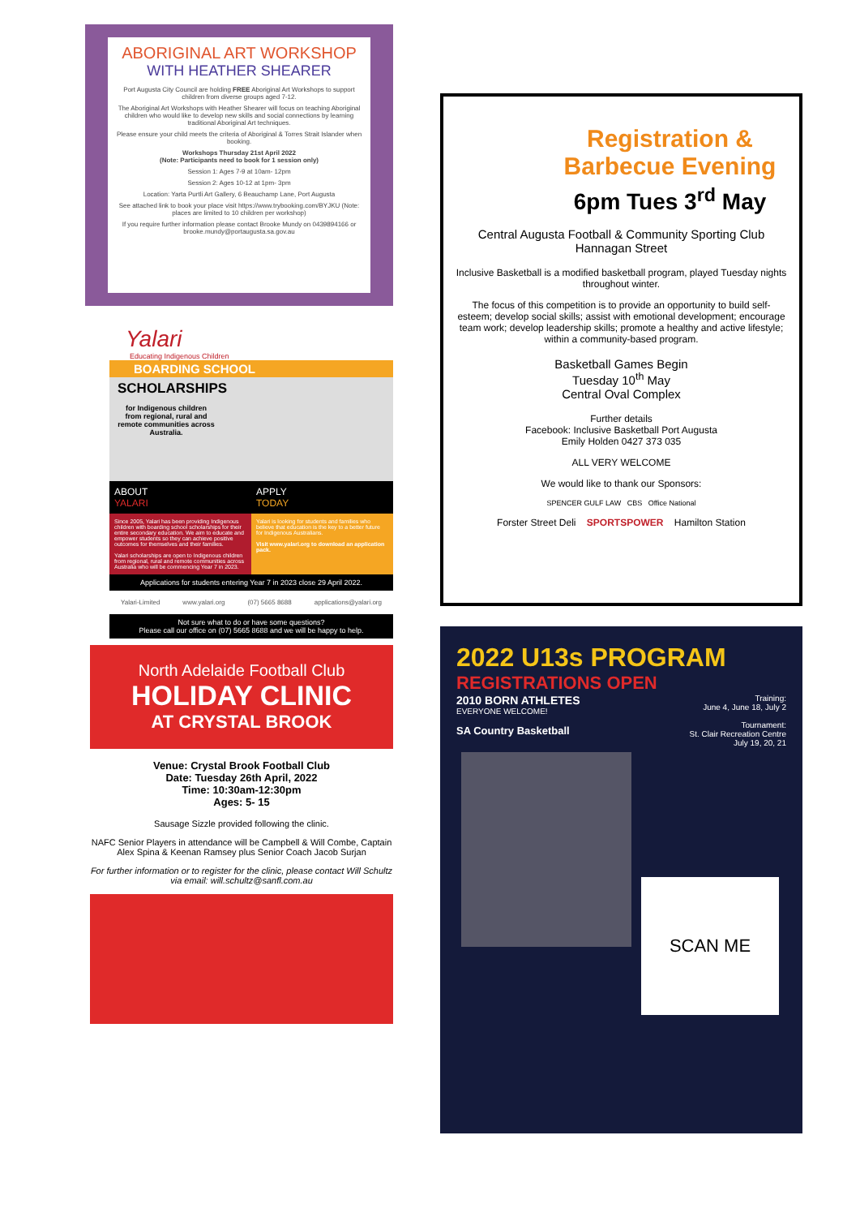ABORIGINAL ART WORKSHOP
WITH HEATHER SHEARER
Port Augusta City Council are holding FREE Aboriginal Art Workshops to support children from diverse groups aged 7-12.
The Aboriginal Art Workshops with Heather Shearer will focus on teaching Aboriginal children who would like to develop new skills and social connections by learning traditional Aboriginal Art techniques.
Please ensure your child meets the criteria of Aboriginal & Torres Strait Islander when booking.
Workshops Thursday 21st April 2022
(Note: Participants need to book for 1 session only)
Session 1: Ages 7-9 at 10am- 12pm
Session 2: Ages 10-12 at 1pm- 3pm
Location: Yarta Purtli Art Gallery, 6 Beauchamp Lane, Port Augusta
See attached link to book your place visit https://www.trybooking.com/BYJKU (Note: places are limited to 10 children per workshop)
If you require further information please contact Brooke Mundy on 0439894166 or brooke.mundy@portaugusta.sa.gov.au
Yalari
Educating Indigenous Children
BOARDING SCHOOL
SCHOLARSHIPS
for Indigenous children from regional, rural and remote communities across Australia.
ABOUT
YALARI
APPLY
TODAY
Since 2005, Yalari has been providing Indigenous children with boarding school scholarships for their entire secondary education. We aim to educate and empower students so they can achieve positive outcomes for themselves and their families.
Yalari scholarships are open to Indigenous children from regional, rural and remote communities across Australia who will be commencing Year 7 in 2023.
Yalari is looking for students and families who believe that education is the key to a better future for Indigenous Australians.
Visit www.yalari.org to download an application pack.
Applications for students entering Year 7 in 2023 close 29 April 2022.
Yalari-Limited www.yalari.org (07) 5665 8688 applications@yalari.org
Not sure what to do or have some questions?
Please call our office on (07) 5665 8688 and we will be happy to help.
North Adelaide Football Club
HOLIDAY CLINIC
AT CRYSTAL BROOK
Venue: Crystal Brook Football Club
Date: Tuesday 26th April, 2022
Time: 10:30am-12:30pm
Ages: 5- 15
Sausage Sizzle provided following the clinic.
NAFC Senior Players in attendance will be Campbell & Will Combe, Captain Alex Spina & Keenan Ramsey plus Senior Coach Jacob Surjan
For further information or to register for the clinic, please contact Will Schultz via email: will.schultz@sanfl.com.au
Registration &
Barbecue Evening
6pm Tues 3<sup>rd</sup> May
Central Augusta Football & Community Sporting Club
Hannagan Street
Inclusive Basketball is a modified basketball program, played Tuesday nights throughout winter.
The focus of this competition is to provide an opportunity to build self-esteem; develop social skills; assist with emotional development; encourage team work; develop leadership skills; promote a healthy and active lifestyle; within a community-based program.
Basketball Games Begin
Tuesday 10<sup>th</sup> May
Central Oval Complex
Further details
Facebook: Inclusive Basketball Port Augusta
Emily Holden 0427 373 035
ALL VERY WELCOME
We would like to thank our Sponsors:
SPENCER GULF LAW CBS Office National
Forster Street Deli SPORTSPOWER Hamilton Station
2022 U13s PROGRAM
REGISTRATIONS OPEN
2010 BORN ATHLETES
EVERYONE WELCOME!
SA Country Basketball
Training:
June 4, June 18, July 2
Tournament:
St. Clair Recreation Centre
July 19, 20, 21
SCAN ME